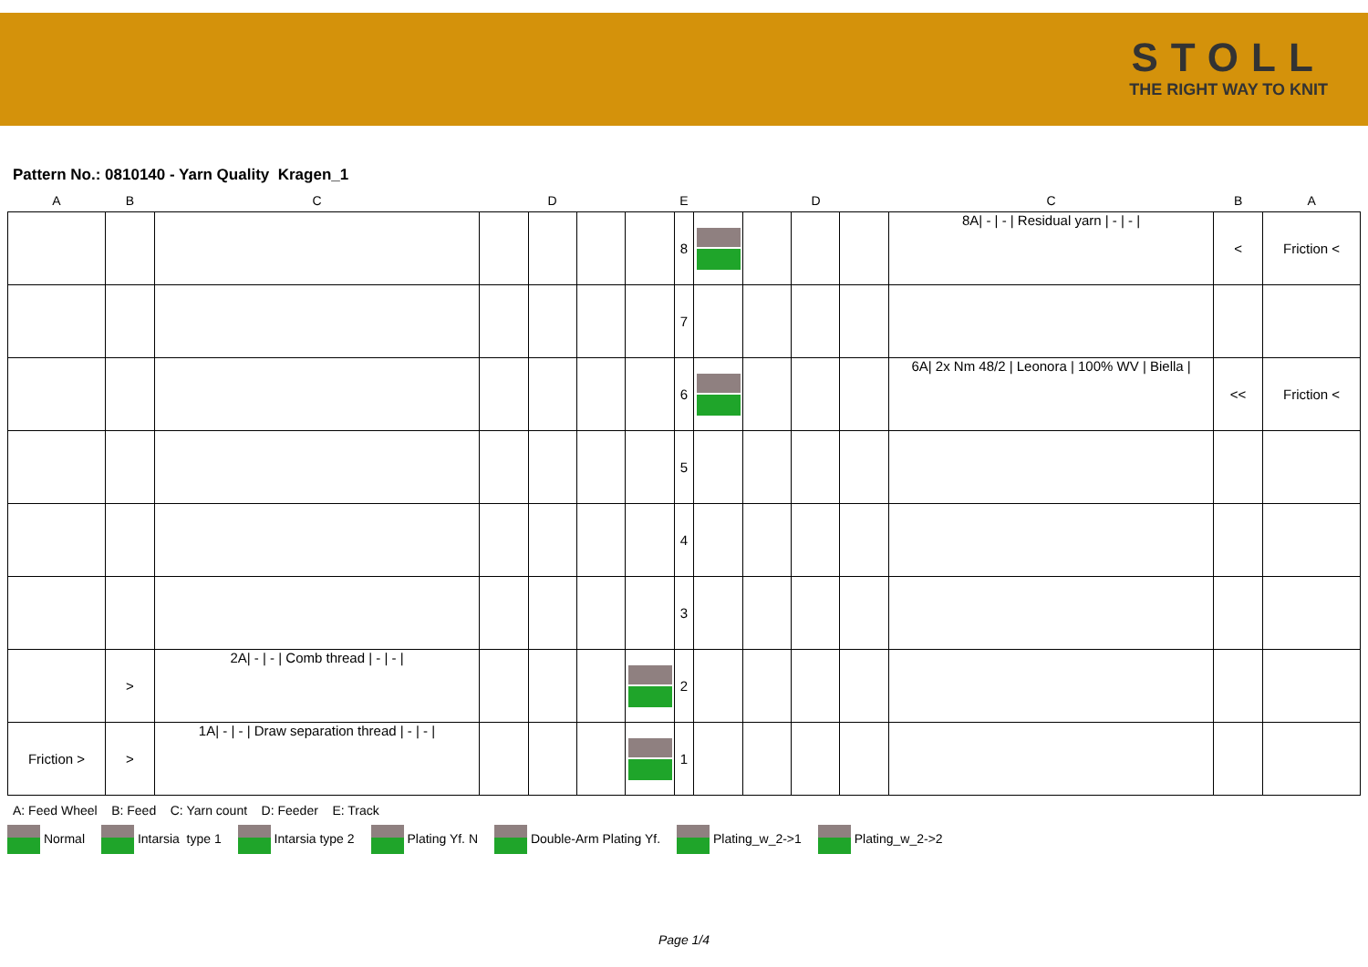STOLL
THE RIGHT WAY TO KNIT
Pattern No.: 0810140 - Yarn Quality Kragen_1
| A | B | C | D | | | E | | | D | | | C | B | A |
| --- | --- | --- | --- | --- | --- | --- | --- | --- | --- | --- | --- | --- | --- | --- |
| | | | | | | | 8 | | | | | 8A/ - / - / Residual yarn / - / - / | < | Friction < |
| | | | | | | | 7 | | | | | | | |
| | | | | | | | 6 | | | | | 6A/ 2x Nm 48/2 / Leonora / 100% WV / Biella / | << | Friction < |
| | | | | | | | 5 | | | | | | | |
| | | | | | | | 4 | | | | | | | |
| | | | | | | | 3 | | | | | | | |
| | > | 2A/ - / - / Comb thread / - / - / | | | | | 2 | | | | | | | |
| Friction > | > | 1A/ - / - / Draw separation thread / - / - / | | | | | 1 | | | | | | | |
A: Feed Wheel B: Feed C: Yarn count D: Feeder E: Track
Normal Intarsia type 1 Intarsia type 2 Plating Yf. N Double-Arm Plating Yf. Plating_w_2->1 Plating_w_2->2
Page 1/4